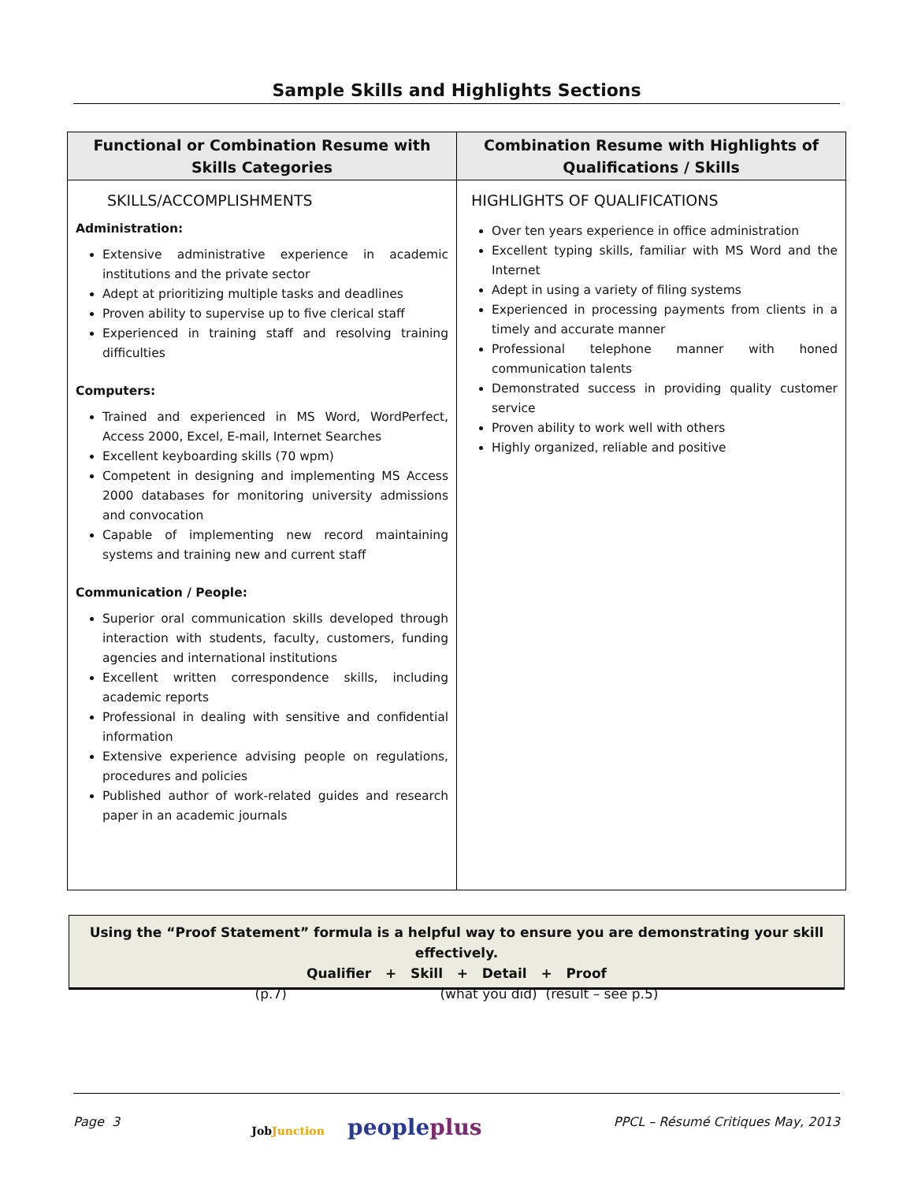Sample Skills and Highlights Sections
| Functional or Combination Resume with Skills Categories | Combination Resume with Highlights of Qualifications / Skills |
| --- | --- |
| SKILLS/ACCOMPLISHMENTS Administration: Extensive administrative experience in academic institutions and the private sector Adept at prioritizing multiple tasks and deadlines Proven ability to supervise up to five clerical staff Experienced in training staff and resolving training difficulties Computers: Trained and experienced in MS Word, WordPerfect, Access 2000, Excel, E-mail, Internet Searches Excellent keyboarding skills (70 wpm) Competent in designing and implementing MS Access 2000 databases for monitoring university admissions and convocation Capable of implementing new record maintaining systems and training new and current staff Communication / People: Superior oral communication skills developed through interaction with students, faculty, customers, funding agencies and international institutions Excellent written correspondence skills, including academic reports Professional in dealing with sensitive and confidential information Extensive experience advising people on regulations, procedures and policies Published author of work-related guides and research paper in an academic journals | HIGHLIGHTS OF QUALIFICATIONS Over ten years experience in office administration Excellent typing skills, familiar with MS Word and the Internet Adept in using a variety of filing systems Experienced in processing payments from clients in a timely and accurate manner Professional telephone manner with honed communication talents Demonstrated success in providing quality customer service Proven ability to work well with others Highly organized, reliable and positive |
Using the “Proof Statement” formula is a helpful way to ensure you are demonstrating your skill effectively.
Qualifier + Skill + Detail + Proof
(p.7) (what you did) (result – see p.5)
Page 3 Job Junction peopleplus PPCL – Résumé Critiques May, 2013